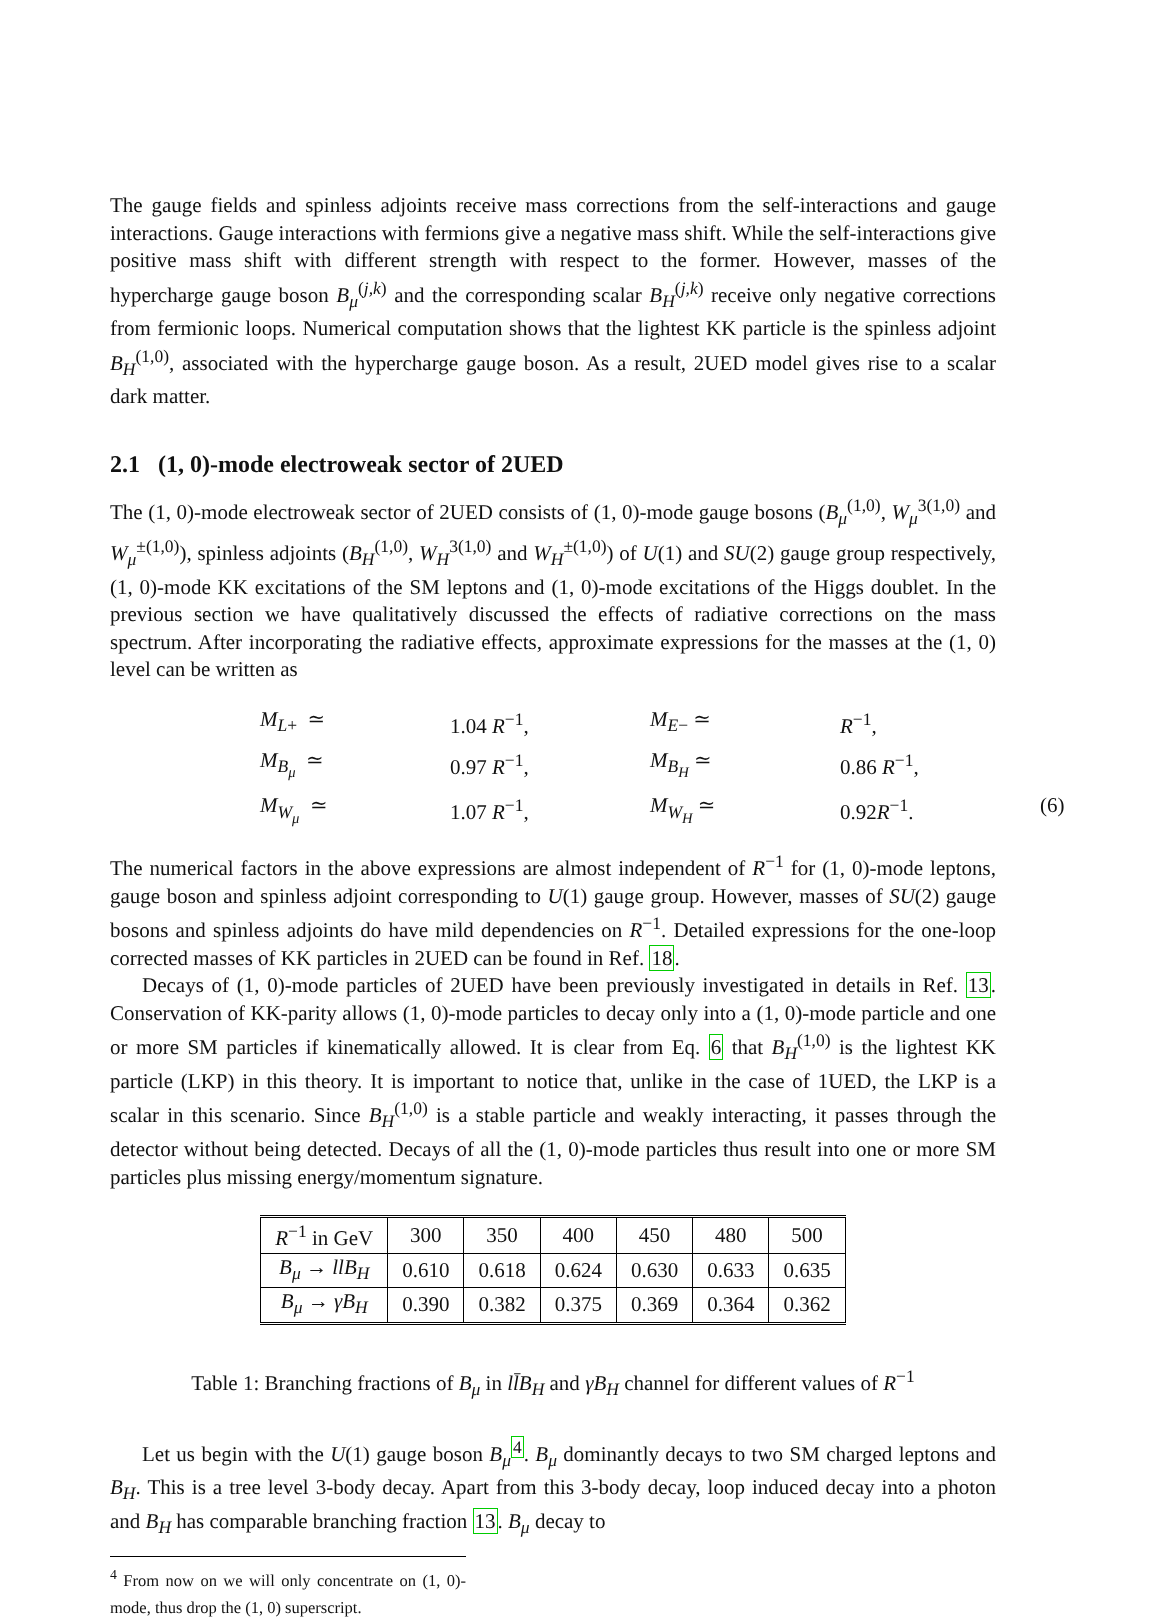The gauge fields and spinless adjoints receive mass corrections from the self-interactions and gauge interactions. Gauge interactions with fermions give a negative mass shift. While the self-interactions give positive mass shift with different strength with respect to the former. However, masses of the hypercharge gauge boson B<sub>μ</sub><sup>(j,k)</sup> and the corresponding scalar B<sub>H</sub><sup>(j,k)</sup> receive only negative corrections from fermionic loops. Numerical computation shows that the lightest KK particle is the spinless adjoint B<sub>H</sub><sup>(1,0)</sup>, associated with the hypercharge gauge boson. As a result, 2UED model gives rise to a scalar dark matter.
2.1 (1, 0)-mode electroweak sector of 2UED
The (1, 0)-mode electroweak sector of 2UED consists of (1, 0)-mode gauge bosons (B<sub>μ</sub><sup>(1,0)</sup>, W<sub>μ</sub><sup>3(1,0)</sup> and W<sub>μ</sub><sup>±(1,0)</sup>), spinless adjoints (B<sub>H</sub><sup>(1,0)</sup>, W<sub>H</sub><sup>3(1,0)</sup> and W<sub>H</sub><sup>±(1,0)</sup>) of U(1) and SU(2) gauge group respectively, (1, 0)-mode KK excitations of the SM leptons and (1, 0)-mode excitations of the Higgs doublet. In the previous section we have qualitatively discussed the effects of radiative corrections on the mass spectrum. After incorporating the radiative effects, approximate expressions for the masses at the (1, 0) level can be written as
M<sub>L+</sub> ≃ 1.04 R<sup>−1</sup>, M<sub>E−</sub> ≃ R<sup>−1</sup>, M<sub>B<sub>μ</sub></sub> ≃ 0.97 R<sup>−1</sup>, M<sub>B<sub>H</sub></sub> ≃ 0.86 R<sup>−1</sup>, M<sub>W<sub>μ</sub></sub> ≃ 1.07 R<sup>−1</sup>, M<sub>W<sub>H</sub></sub> ≃ 0.92R<sup>−1</sup>. (6)
The numerical factors in the above expressions are almost independent of R<sup>−1</sup> for (1, 0)-mode leptons, gauge boson and spinless adjoint corresponding to U(1) gauge group. However, masses of SU(2) gauge bosons and spinless adjoints do have mild dependencies on R<sup>−1</sup>. Detailed expressions for the one-loop corrected masses of KK particles in 2UED can be found in Ref. 18.
Decays of (1, 0)-mode particles of 2UED have been previously investigated in details in Ref. 13. Conservation of KK-parity allows (1, 0)-mode particles to decay only into a (1, 0)-mode particle and one or more SM particles if kinematically allowed. It is clear from Eq. 6 that B<sub>H</sub><sup>(1,0)</sup> is the lightest KK particle (LKP) in this theory. It is important to notice that, unlike in the case of 1UED, the LKP is a scalar in this scenario. Since B<sub>H</sub><sup>(1,0)</sup> is a stable particle and weakly interacting, it passes through the detector without being detected. Decays of all the (1, 0)-mode particles thus result into one or more SM particles plus missing energy/momentum signature.
| R<sup>−1</sup> in GeV | 300 | 350 | 400 | 450 | 480 | 500 |
| B<sub>μ</sub> → llB<sub>H</sub> | 0.610 | 0.618 | 0.624 | 0.630 | 0.633 | 0.635 |
| B<sub>μ</sub> → γB<sub>H</sub> | 0.390 | 0.382 | 0.375 | 0.369 | 0.364 | 0.362 |
Table 1: Branching fractions of B<sub>μ</sub> in ll̄B<sub>H</sub> and γB<sub>H</sub> channel for different values of R<sup>−1</sup>
Let us begin with the U(1) gauge boson B<sub>μ</sub><sup>4</sup>. B<sub>μ</sub> dominantly decays to two SM charged leptons and B<sub>H</sub>. This is a tree level 3-body decay. Apart from this 3-body decay, loop induced decay into a photon and B<sub>H</sub> has comparable branching fraction 13. B<sub>μ</sub> decay to
<sup>4</sup> From now on we will only concentrate on (1, 0)-mode, thus drop the (1, 0) superscript.